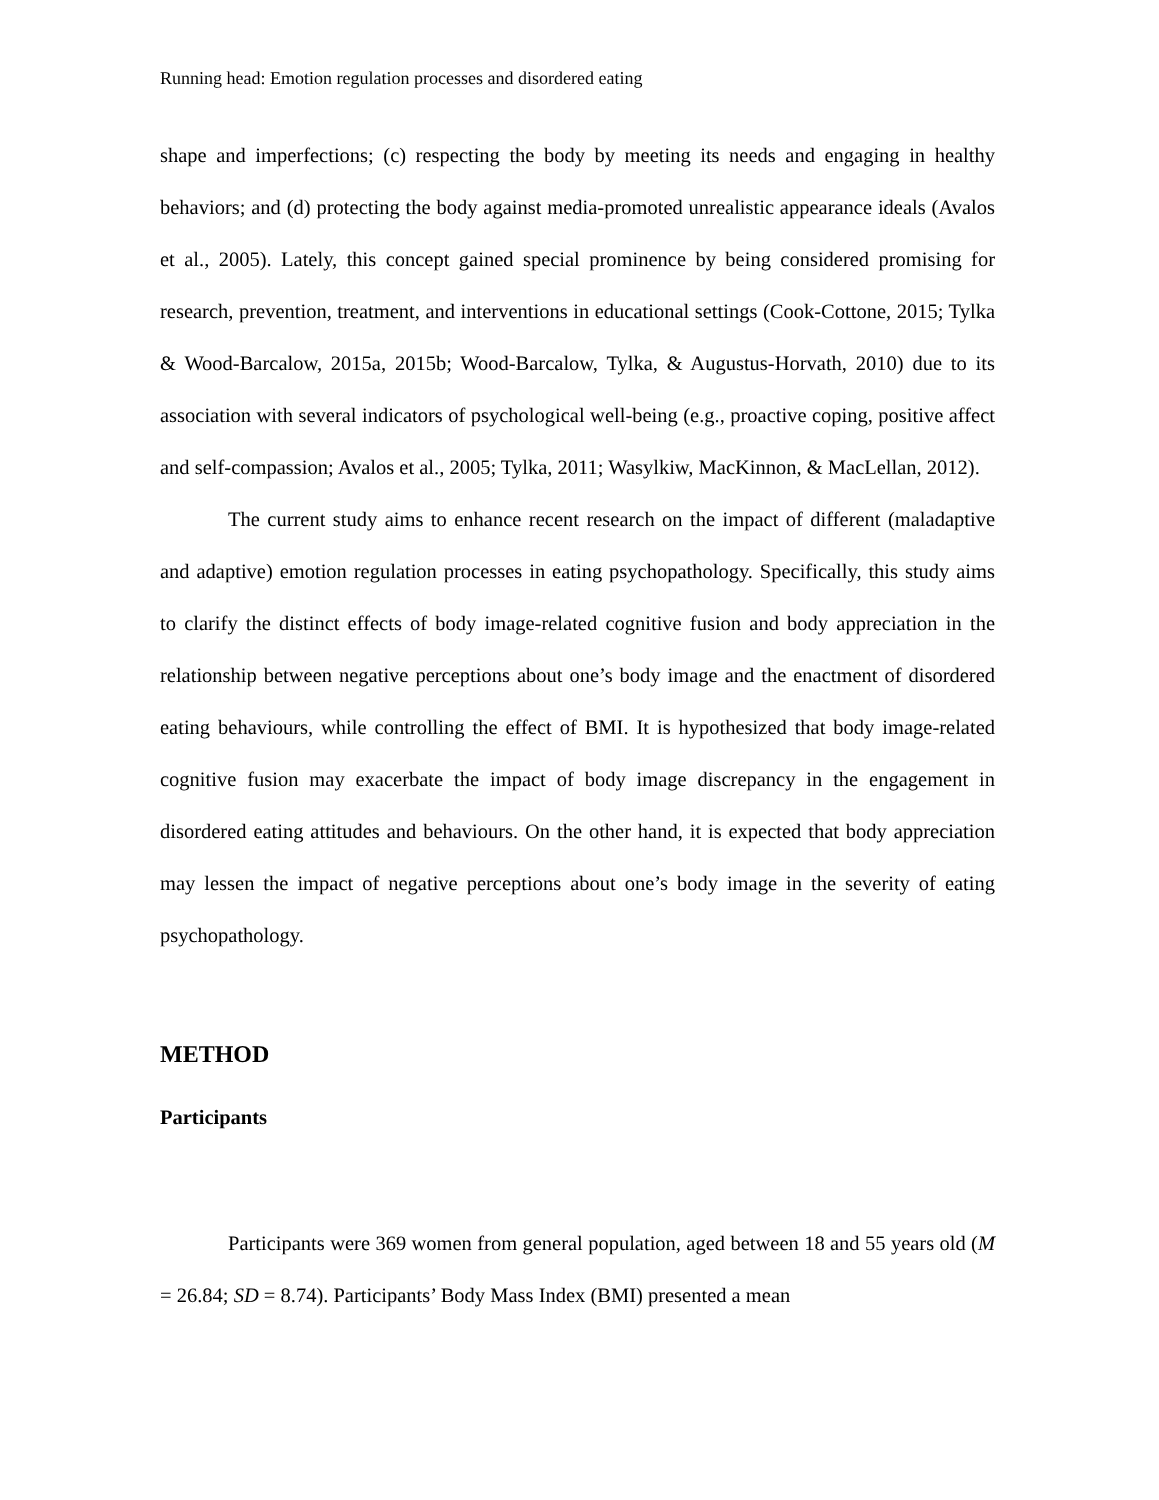Running head: Emotion regulation processes and disordered eating
shape and imperfections; (c) respecting the body by meeting its needs and engaging in healthy behaviors; and (d) protecting the body against media-promoted unrealistic appearance ideals (Avalos et al., 2005). Lately, this concept gained special prominence by being considered promising for research, prevention, treatment, and interventions in educational settings (Cook-Cottone, 2015; Tylka & Wood-Barcalow, 2015a, 2015b; Wood-Barcalow, Tylka, & Augustus-Horvath, 2010) due to its association with several indicators of psychological well-being (e.g., proactive coping, positive affect and self-compassion; Avalos et al., 2005; Tylka, 2011; Wasylkiw, MacKinnon, & MacLellan, 2012).
The current study aims to enhance recent research on the impact of different (maladaptive and adaptive) emotion regulation processes in eating psychopathology. Specifically, this study aims to clarify the distinct effects of body image-related cognitive fusion and body appreciation in the relationship between negative perceptions about one’s body image and the enactment of disordered eating behaviours, while controlling the effect of BMI. It is hypothesized that body image-related cognitive fusion may exacerbate the impact of body image discrepancy in the engagement in disordered eating attitudes and behaviours. On the other hand, it is expected that body appreciation may lessen the impact of negative perceptions about one’s body image in the severity of eating psychopathology.
METHOD
Participants
Participants were 369 women from general population, aged between 18 and 55 years old (M = 26.84; SD = 8.74). Participants’ Body Mass Index (BMI) presented a mean